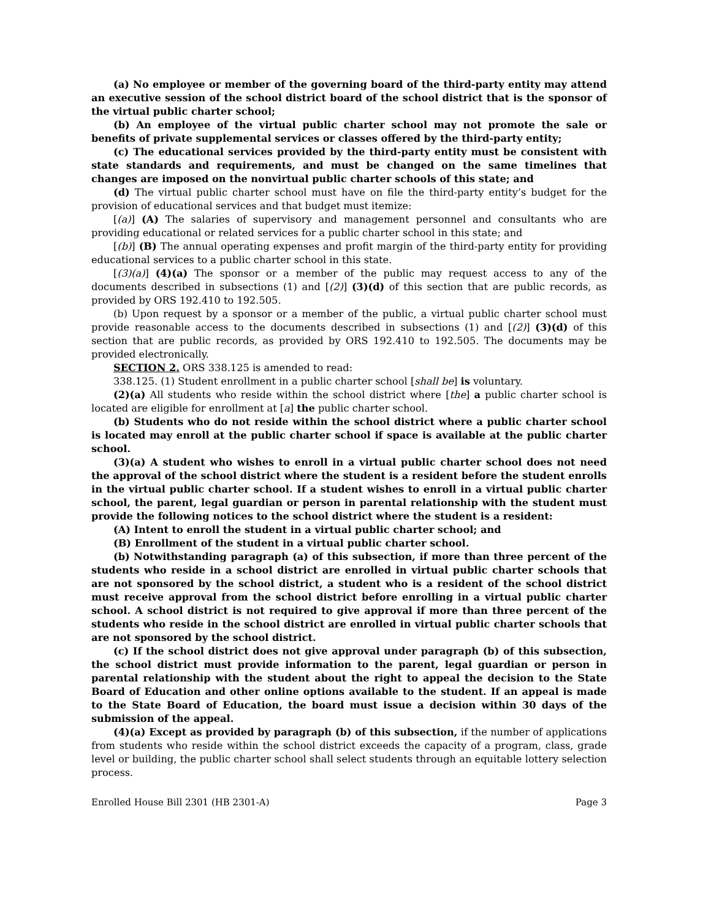(a) No employee or member of the governing board of the third-party entity may attend an executive session of the school district board of the school district that is the sponsor of the virtual public charter school;
(b) An employee of the virtual public charter school may not promote the sale or benefits of private supplemental services or classes offered by the third-party entity;
(c) The educational services provided by the third-party entity must be consistent with state standards and requirements, and must be changed on the same timelines that changes are imposed on the nonvirtual public charter schools of this state; and
(d) The virtual public charter school must have on file the third-party entity’s budget for the provision of educational services and that budget must itemize:
[(a)] (A) The salaries of supervisory and management personnel and consultants who are providing educational or related services for a public charter school in this state; and
[(b)] (B) The annual operating expenses and profit margin of the third-party entity for providing educational services to a public charter school in this state.
[(3)(a)] (4)(a) The sponsor or a member of the public may request access to any of the documents described in subsections (1) and [(2)] (3)(d) of this section that are public records, as provided by ORS 192.410 to 192.505.
(b) Upon request by a sponsor or a member of the public, a virtual public charter school must provide reasonable access to the documents described in subsections (1) and [(2)] (3)(d) of this section that are public records, as provided by ORS 192.410 to 192.505. The documents may be provided electronically.
SECTION 2. ORS 338.125 is amended to read:
338.125. (1) Student enrollment in a public charter school [shall be] is voluntary.
(2)(a) All students who reside within the school district where [the] a public charter school is located are eligible for enrollment at [a] the public charter school.
(b) Students who do not reside within the school district where a public charter school is located may enroll at the public charter school if space is available at the public charter school.
(3)(a) A student who wishes to enroll in a virtual public charter school does not need the approval of the school district where the student is a resident before the student enrolls in the virtual public charter school. If a student wishes to enroll in a virtual public charter school, the parent, legal guardian or person in parental relationship with the student must provide the following notices to the school district where the student is a resident:
(A) Intent to enroll the student in a virtual public charter school; and
(B) Enrollment of the student in a virtual public charter school.
(b) Notwithstanding paragraph (a) of this subsection, if more than three percent of the students who reside in a school district are enrolled in virtual public charter schools that are not sponsored by the school district, a student who is a resident of the school district must receive approval from the school district before enrolling in a virtual public charter school. A school district is not required to give approval if more than three percent of the students who reside in the school district are enrolled in virtual public charter schools that are not sponsored by the school district.
(c) If the school district does not give approval under paragraph (b) of this subsection, the school district must provide information to the parent, legal guardian or person in parental relationship with the student about the right to appeal the decision to the State Board of Education and other online options available to the student. If an appeal is made to the State Board of Education, the board must issue a decision within 30 days of the submission of the appeal.
(4)(a) Except as provided by paragraph (b) of this subsection, if the number of applications from students who reside within the school district exceeds the capacity of a program, class, grade level or building, the public charter school shall select students through an equitable lottery selection process.
Enrolled House Bill 2301 (HB 2301-A) Page 3